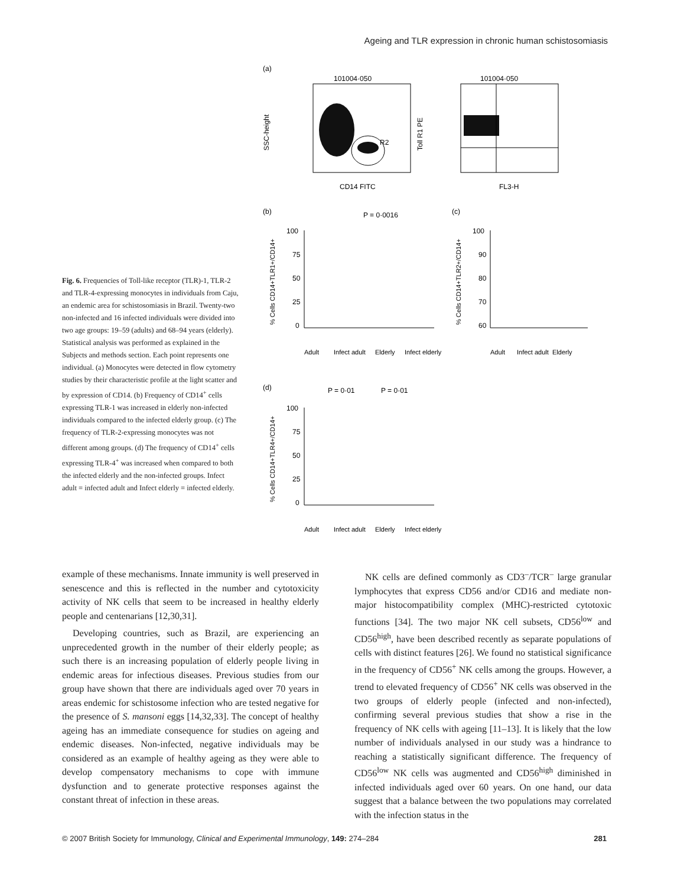Ageing and TLR expression in chronic human schistosomiasis
Fig. 6. Frequencies of Toll-like receptor (TLR)-1, TLR-2 and TLR-4-expressing monocytes in individuals from Caju, an endemic area for schistosomiasis in Brazil. Twenty-two non-infected and 16 infected individuals were divided into two age groups: 19–59 (adults) and 68–94 years (elderly). Statistical analysis was performed as explained in the Subjects and methods section. Each point represents one individual. (a) Monocytes were detected in flow cytometry studies by their characteristic profile at the light scatter and by expression of CD14. (b) Frequency of CD14<sup>+</sup> cells expressing TLR-1 was increased in elderly non-infected individuals compared to the infected elderly group. (c) The frequency of TLR-2-expressing monocytes was not different among groups. (d) The frequency of CD14<sup>+</sup> cells expressing TLR-4<sup>+</sup> was increased when compared to both the infected elderly and the non-infected groups. Infect adult = infected adult and Infect elderly = infected elderly.
(a)
101004·050
101004·050
R2
SSC-height
CD14 FITC
Toll R1 PE
FL3-H
(b)
P = 0·0016
(c)
% Cells CD14+TLR1+/CD14+
100
75
50
25
0
Adult
Infect adult
Elderly
Infect elderly
% Cells CD14+TLR2+/CD14+
100
90
80
70
60
Adult
Infect adult
Elderly
(d)
P = 0·01
P = 0·01
% Cells CD14+TLR4+/CD14+
100
75
50
25
0
Adult
Infect adult
Elderly
Infect elderly
example of these mechanisms. Innate immunity is well preserved in senescence and this is reflected in the number and cytotoxicity activity of NK cells that seem to be increased in healthy elderly people and centenarians [12,30,31].
Developing countries, such as Brazil, are experiencing an unprecedented growth in the number of their elderly people; as such there is an increasing population of elderly people living in endemic areas for infectious diseases. Previous studies from our group have shown that there are individuals aged over 70 years in areas endemic for schistosome infection who are tested negative for the presence of S. mansoni eggs [14,32,33]. The concept of healthy ageing has an immediate consequence for studies on ageing and endemic diseases. Non-infected, negative individuals may be considered as an example of healthy ageing as they were able to develop compensatory mechanisms to cope with immune dysfunction and to generate protective responses against the constant threat of infection in these areas.
NK cells are defined commonly as CD3<sup>–</sup>/TCR<sup>–</sup> large granular lymphocytes that express CD56 and/or CD16 and mediate non-major histocompatibility complex (MHC)-restricted cytotoxic functions [34]. The two major NK cell subsets, CD56<sup>low</sup> and CD56<sup>high</sup>, have been described recently as separate populations of cells with distinct features [26]. We found no statistical significance in the frequency of CD56<sup>+</sup> NK cells among the groups. However, a trend to elevated frequency of CD56<sup>+</sup> NK cells was observed in the two groups of elderly people (infected and non-infected), confirming several previous studies that show a rise in the frequency of NK cells with ageing [11–13]. It is likely that the low number of individuals analysed in our study was a hindrance to reaching a statistically significant difference. The frequency of CD56<sup>low</sup> NK cells was augmented and CD56<sup>high</sup> diminished in infected individuals aged over 60 years. On one hand, our data suggest that a balance between the two populations may correlated with the infection status in the
© 2007 British Society for Immunology, Clinical and Experimental Immunology, 149: 274–284 281